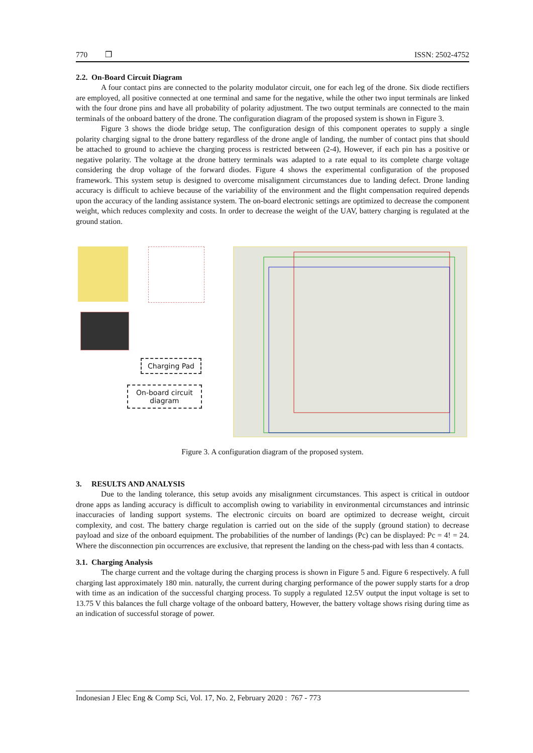770 ❒ ISSN: 2502-4752
2.2. On-Board Circuit Diagram
A four contact pins are connected to the polarity modulator circuit, one for each leg of the drone. Six diode rectifiers are employed, all positive connected at one terminal and same for the negative, while the other two input terminals are linked with the four drone pins and have all probability of polarity adjustment. The two output terminals are connected to the main terminals of the onboard battery of the drone. The configuration diagram of the proposed system is shown in Figure 3.
Figure 3 shows the diode bridge setup, The configuration design of this component operates to supply a single polarity charging signal to the drone battery regardless of the drone angle of landing, the number of contact pins that should be attached to ground to achieve the charging process is restricted between (2-4), However, if each pin has a positive or negative polarity. The voltage at the drone battery terminals was adapted to a rate equal to its complete charge voltage considering the drop voltage of the forward diodes. Figure 4 shows the experimental configuration of the proposed framework. This system setup is designed to overcome misalignment circumstances due to landing defect. Drone landing accuracy is difficult to achieve because of the variability of the environment and the flight compensation required depends upon the accuracy of the landing assistance system. The on-board electronic settings are optimized to decrease the component weight, which reduces complexity and costs. In order to decrease the weight of the UAV, battery charging is regulated at the ground station.
Charging Pad
On-board circuit
diagram
Figure 3. A configuration diagram of the proposed system.
3. RESULTS AND ANALYSIS
Due to the landing tolerance, this setup avoids any misalignment circumstances. This aspect is critical in outdoor drone apps as landing accuracy is difficult to accomplish owing to variability in environmental circumstances and intrinsic inaccuracies of landing support systems. The electronic circuits on board are optimized to decrease weight, circuit complexity, and cost. The battery charge regulation is carried out on the side of the supply (ground station) to decrease payload and size of the onboard equipment. The probabilities of the number of landings (Pc) can be displayed: Pc = 4! = 24. Where the disconnection pin occurrences are exclusive, that represent the landing on the chess-pad with less than 4 contacts.
3.1. Charging Analysis
The charge current and the voltage during the charging process is shown in Figure 5 and. Figure 6 respectively. A full charging last approximately 180 min. naturally, the current during charging performance of the power supply starts for a drop with time as an indication of the successful charging process. To supply a regulated 12.5V output the input voltage is set to 13.75 V this balances the full charge voltage of the onboard battery, However, the battery voltage shows rising during time as an indication of successful storage of power.
Indonesian J Elec Eng & Comp Sci, Vol. 17, No. 2, February 2020 : 767 - 773